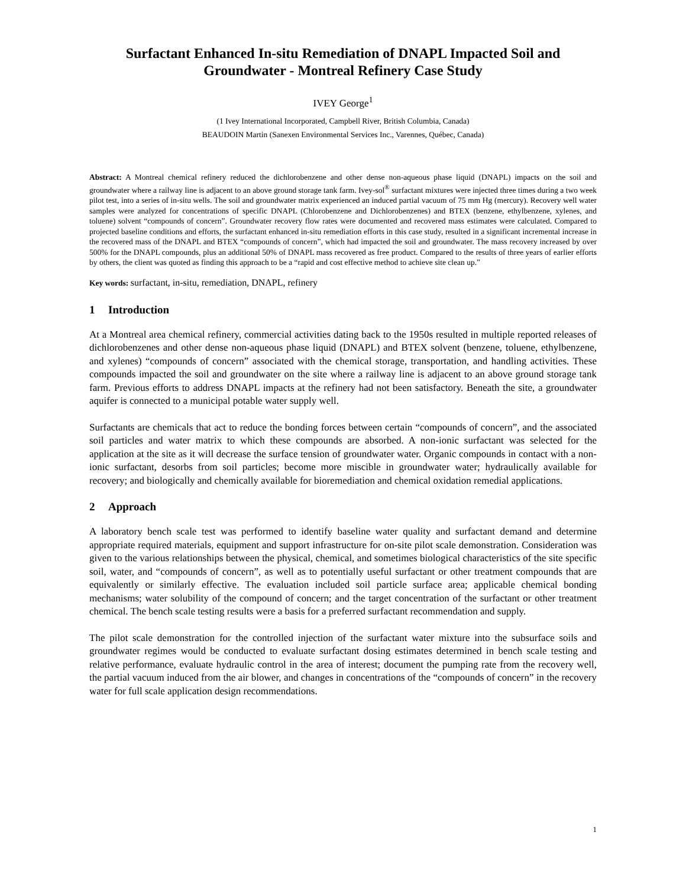Surfactant Enhanced In-situ Remediation of DNAPL Impacted Soil and Groundwater - Montreal Refinery Case Study
IVEY George<sup>1</sup>
(1 Ivey International Incorporated, Campbell River, British Columbia, Canada)
BEAUDOIN Martin (Sanexen Environmental Services Inc., Varennes, Québec, Canada)
Abstract: A Montreal chemical refinery reduced the dichlorobenzene and other dense non-aqueous phase liquid (DNAPL) impacts on the soil and groundwater where a railway line is adjacent to an above ground storage tank farm. Ivey-sol<sup>®</sup> surfactant mixtures were injected three times during a two week pilot test, into a series of in-situ wells. The soil and groundwater matrix experienced an induced partial vacuum of 75 mm Hg (mercury). Recovery well water samples were analyzed for concentrations of specific DNAPL (Chlorobenzene and Dichlorobenzenes) and BTEX (benzene, ethylbenzene, xylenes, and toluene) solvent “compounds of concern”. Groundwater recovery flow rates were documented and recovered mass estimates were calculated. Compared to projected baseline conditions and efforts, the surfactant enhanced in-situ remediation efforts in this case study, resulted in a significant incremental increase in the recovered mass of the DNAPL and BTEX “compounds of concern”, which had impacted the soil and groundwater. The mass recovery increased by over 500% for the DNAPL compounds, plus an additional 50% of DNAPL mass recovered as free product. Compared to the results of three years of earlier efforts by others, the client was quoted as finding this approach to be a “rapid and cost effective method to achieve site clean up.”
Key words: surfactant, in-situ, remediation, DNAPL, refinery
1 Introduction
At a Montreal area chemical refinery, commercial activities dating back to the 1950s resulted in multiple reported releases of dichlorobenzenes and other dense non-aqueous phase liquid (DNAPL) and BTEX solvent (benzene, toluene, ethylbenzene, and xylenes) “compounds of concern” associated with the chemical storage, transportation, and handling activities. These compounds impacted the soil and groundwater on the site where a railway line is adjacent to an above ground storage tank farm. Previous efforts to address DNAPL impacts at the refinery had not been satisfactory. Beneath the site, a groundwater aquifer is connected to a municipal potable water supply well.
Surfactants are chemicals that act to reduce the bonding forces between certain “compounds of concern”, and the associated soil particles and water matrix to which these compounds are absorbed. A non-ionic surfactant was selected for the application at the site as it will decrease the surface tension of groundwater water. Organic compounds in contact with a non-ionic surfactant, desorbs from soil particles; become more miscible in groundwater water; hydraulically available for recovery; and biologically and chemically available for bioremediation and chemical oxidation remedial applications.
2 Approach
A laboratory bench scale test was performed to identify baseline water quality and surfactant demand and determine appropriate required materials, equipment and support infrastructure for on-site pilot scale demonstration. Consideration was given to the various relationships between the physical, chemical, and sometimes biological characteristics of the site specific soil, water, and “compounds of concern”, as well as to potentially useful surfactant or other treatment compounds that are equivalently or similarly effective. The evaluation included soil particle surface area; applicable chemical bonding mechanisms; water solubility of the compound of concern; and the target concentration of the surfactant or other treatment chemical. The bench scale testing results were a basis for a preferred surfactant recommendation and supply.
The pilot scale demonstration for the controlled injection of the surfactant water mixture into the subsurface soils and groundwater regimes would be conducted to evaluate surfactant dosing estimates determined in bench scale testing and relative performance, evaluate hydraulic control in the area of interest; document the pumping rate from the recovery well, the partial vacuum induced from the air blower, and changes in concentrations of the “compounds of concern” in the recovery water for full scale application design recommendations.
1